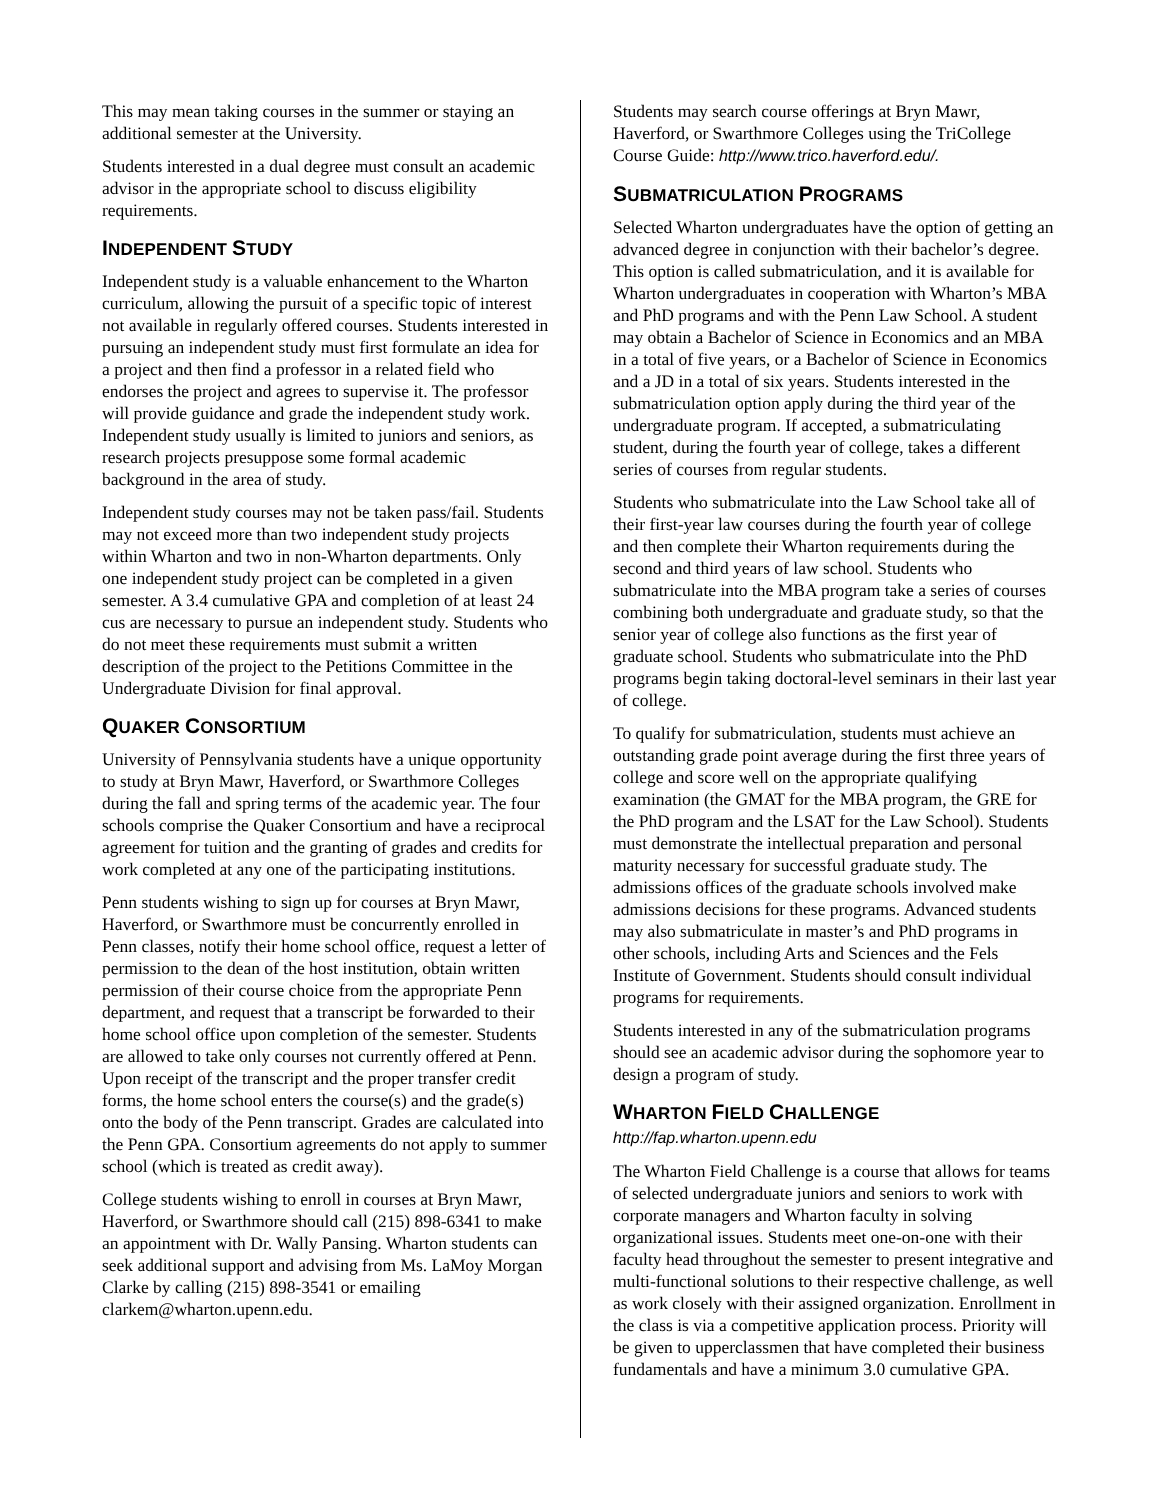This may mean taking courses in the summer or staying an additional semester at the University.
Students interested in a dual degree must consult an academic advisor in the appropriate school to discuss eligibility requirements.
INDEPENDENT STUDY
Independent study is a valuable enhancement to the Wharton curriculum, allowing the pursuit of a specific topic of interest not available in regularly offered courses. Students interested in pursuing an independent study must first formulate an idea for a project and then find a professor in a related field who endorses the project and agrees to supervise it. The professor will provide guidance and grade the independent study work. Independent study usually is limited to juniors and seniors, as research projects presuppose some formal academic background in the area of study.
Independent study courses may not be taken pass/fail. Students may not exceed more than two independent study projects within Wharton and two in non-Wharton departments. Only one independent study project can be completed in a given semester. A 3.4 cumulative GPA and completion of at least 24 cus are necessary to pursue an independent study. Students who do not meet these requirements must submit a written description of the project to the Petitions Committee in the Undergraduate Division for final approval.
QUAKER CONSORTIUM
University of Pennsylvania students have a unique opportunity to study at Bryn Mawr, Haverford, or Swarthmore Colleges during the fall and spring terms of the academic year. The four schools comprise the Quaker Consortium and have a reciprocal agreement for tuition and the granting of grades and credits for work completed at any one of the participating institutions.
Penn students wishing to sign up for courses at Bryn Mawr, Haverford, or Swarthmore must be concurrently enrolled in Penn classes, notify their home school office, request a letter of permission to the dean of the host institution, obtain written permission of their course choice from the appropriate Penn department, and request that a transcript be forwarded to their home school office upon completion of the semester. Students are allowed to take only courses not currently offered at Penn. Upon receipt of the transcript and the proper transfer credit forms, the home school enters the course(s) and the grade(s) onto the body of the Penn transcript. Grades are calculated into the Penn GPA. Consortium agreements do not apply to summer school (which is treated as credit away).
College students wishing to enroll in courses at Bryn Mawr, Haverford, or Swarthmore should call (215) 898-6341 to make an appointment with Dr. Wally Pansing. Wharton students can seek additional support and advising from Ms. LaMoy Morgan Clarke by calling (215) 898-3541 or emailing clarkem@wharton.upenn.edu.
Students may search course offerings at Bryn Mawr, Haverford, or Swarthmore Colleges using the TriCollege Course Guide: http://www.trico.haverford.edu/.
SUBMATRICULATION PROGRAMS
Selected Wharton undergraduates have the option of getting an advanced degree in conjunction with their bachelor’s degree. This option is called submatriculation, and it is available for Wharton undergraduates in cooperation with Wharton’s MBA and PhD programs and with the Penn Law School. A student may obtain a Bachelor of Science in Economics and an MBA in a total of five years, or a Bachelor of Science in Economics and a JD in a total of six years. Students interested in the submatriculation option apply during the third year of the undergraduate program. If accepted, a submatriculating student, during the fourth year of college, takes a different series of courses from regular students.
Students who submatriculate into the Law School take all of their first-year law courses during the fourth year of college and then complete their Wharton requirements during the second and third years of law school. Students who submatriculate into the MBA program take a series of courses combining both undergraduate and graduate study, so that the senior year of college also functions as the first year of graduate school. Students who submatriculate into the PhD programs begin taking doctoral-level seminars in their last year of college.
To qualify for submatriculation, students must achieve an outstanding grade point average during the first three years of college and score well on the appropriate qualifying examination (the GMAT for the MBA program, the GRE for the PhD program and the LSAT for the Law School). Students must demonstrate the intellectual preparation and personal maturity necessary for successful graduate study. The admissions offices of the graduate schools involved make admissions decisions for these programs. Advanced students may also submatriculate in master’s and PhD programs in other schools, including Arts and Sciences and the Fels Institute of Government. Students should consult individual programs for requirements.
Students interested in any of the submatriculation programs should see an academic advisor during the sophomore year to design a program of study.
WHARTON FIELD CHALLENGE
http://fap.wharton.upenn.edu
The Wharton Field Challenge is a course that allows for teams of selected undergraduate juniors and seniors to work with corporate managers and Wharton faculty in solving organizational issues. Students meet one-on-one with their faculty head throughout the semester to present integrative and multi-functional solutions to their respective challenge, as well as work closely with their assigned organization. Enrollment in the class is via a competitive application process. Priority will be given to upperclassmen that have completed their business fundamentals and have a minimum 3.0 cumulative GPA.